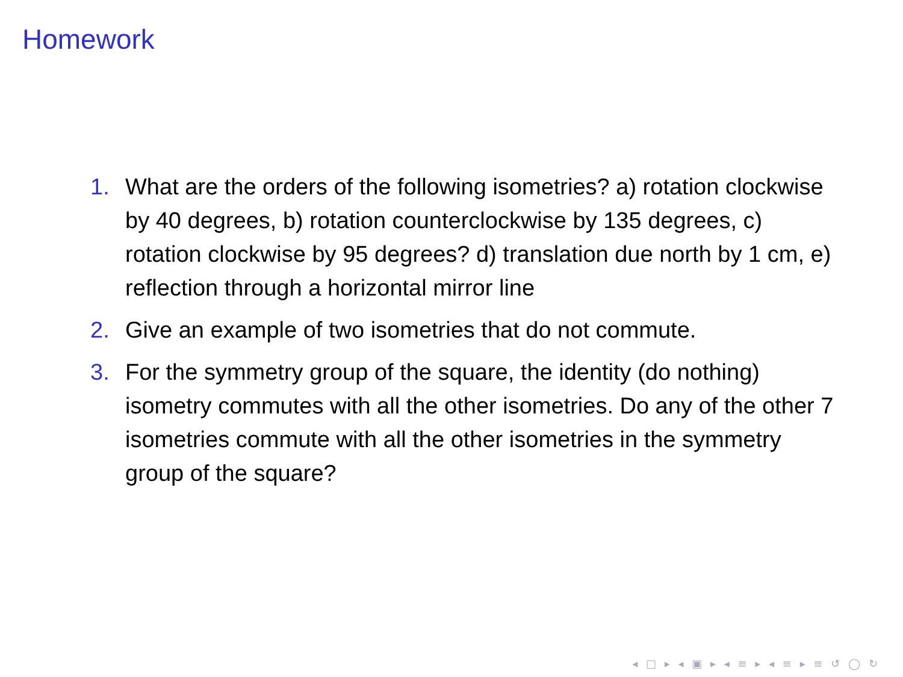Homework
1. What are the orders of the following isometries? a) rotation clockwise by 40 degrees, b) rotation counterclockwise by 135 degrees, c) rotation clockwise by 95 degrees? d) translation due north by 1 cm, e) reflection through a horizontal mirror line
2. Give an example of two isometries that do not commute.
3. For the symmetry group of the square, the identity (do nothing) isometry commutes with all the other isometries. Do any of the other 7 isometries commute with all the other isometries in the symmetry group of the square?
◂ □ ▸ ◂ ▣ ▸ ◂ ≡ ▸ ◂ ≡ ▸ ≡ ↺ ◯ ↻